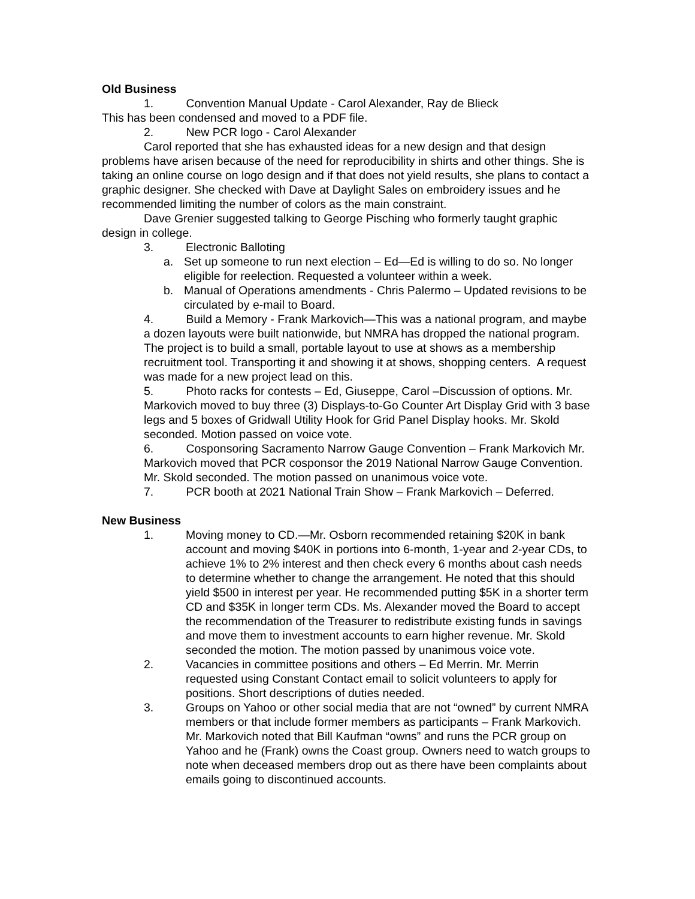Old Business
1. Convention Manual Update - Carol Alexander, Ray de Blieck
This has been condensed and moved to a PDF file.
2. New PCR logo - Carol Alexander
Carol reported that she has exhausted ideas for a new design and that design problems have arisen because of the need for reproducibility in shirts and other things. She is taking an online course on logo design and if that does not yield results, she plans to contact a graphic designer. She checked with Dave at Daylight Sales on embroidery issues and he recommended limiting the number of colors as the main constraint.
Dave Grenier suggested talking to George Pisching who formerly taught graphic design in college.
3. Electronic Balloting
a. Set up someone to run next election – Ed—Ed is willing to do so. No longer eligible for reelection. Requested a volunteer within a week.
b. Manual of Operations amendments - Chris Palermo – Updated revisions to be circulated by e-mail to Board.
4. Build a Memory - Frank Markovich—This was a national program, and maybe a dozen layouts were built nationwide, but NMRA has dropped the national program. The project is to build a small, portable layout to use at shows as a membership recruitment tool. Transporting it and showing it at shows, shopping centers. A request was made for a new project lead on this.
5. Photo racks for contests – Ed, Giuseppe, Carol –Discussion of options. Mr. Markovich moved to buy three (3) Displays-to-Go Counter Art Display Grid with 3 base legs and 5 boxes of Gridwall Utility Hook for Grid Panel Display hooks. Mr. Skold seconded. Motion passed on voice vote.
6. Cosponsoring Sacramento Narrow Gauge Convention – Frank Markovich Mr. Markovich moved that PCR cosponsor the 2019 National Narrow Gauge Convention. Mr. Skold seconded. The motion passed on unanimous voice vote.
7. PCR booth at 2021 National Train Show – Frank Markovich – Deferred.
New Business
1. Moving money to CD.—Mr. Osborn recommended retaining $20K in bank account and moving $40K in portions into 6-month, 1-year and 2-year CDs, to achieve 1% to 2% interest and then check every 6 months about cash needs to determine whether to change the arrangement. He noted that this should yield $500 in interest per year. He recommended putting $5K in a shorter term CD and $35K in longer term CDs. Ms. Alexander moved the Board to accept the recommendation of the Treasurer to redistribute existing funds in savings and move them to investment accounts to earn higher revenue. Mr. Skold seconded the motion. The motion passed by unanimous voice vote.
2. Vacancies in committee positions and others – Ed Merrin. Mr. Merrin requested using Constant Contact email to solicit volunteers to apply for positions. Short descriptions of duties needed.
3. Groups on Yahoo or other social media that are not “owned” by current NMRA members or that include former members as participants – Frank Markovich. Mr. Markovich noted that Bill Kaufman “owns” and runs the PCR group on Yahoo and he (Frank) owns the Coast group. Owners need to watch groups to note when deceased members drop out as there have been complaints about emails going to discontinued accounts.